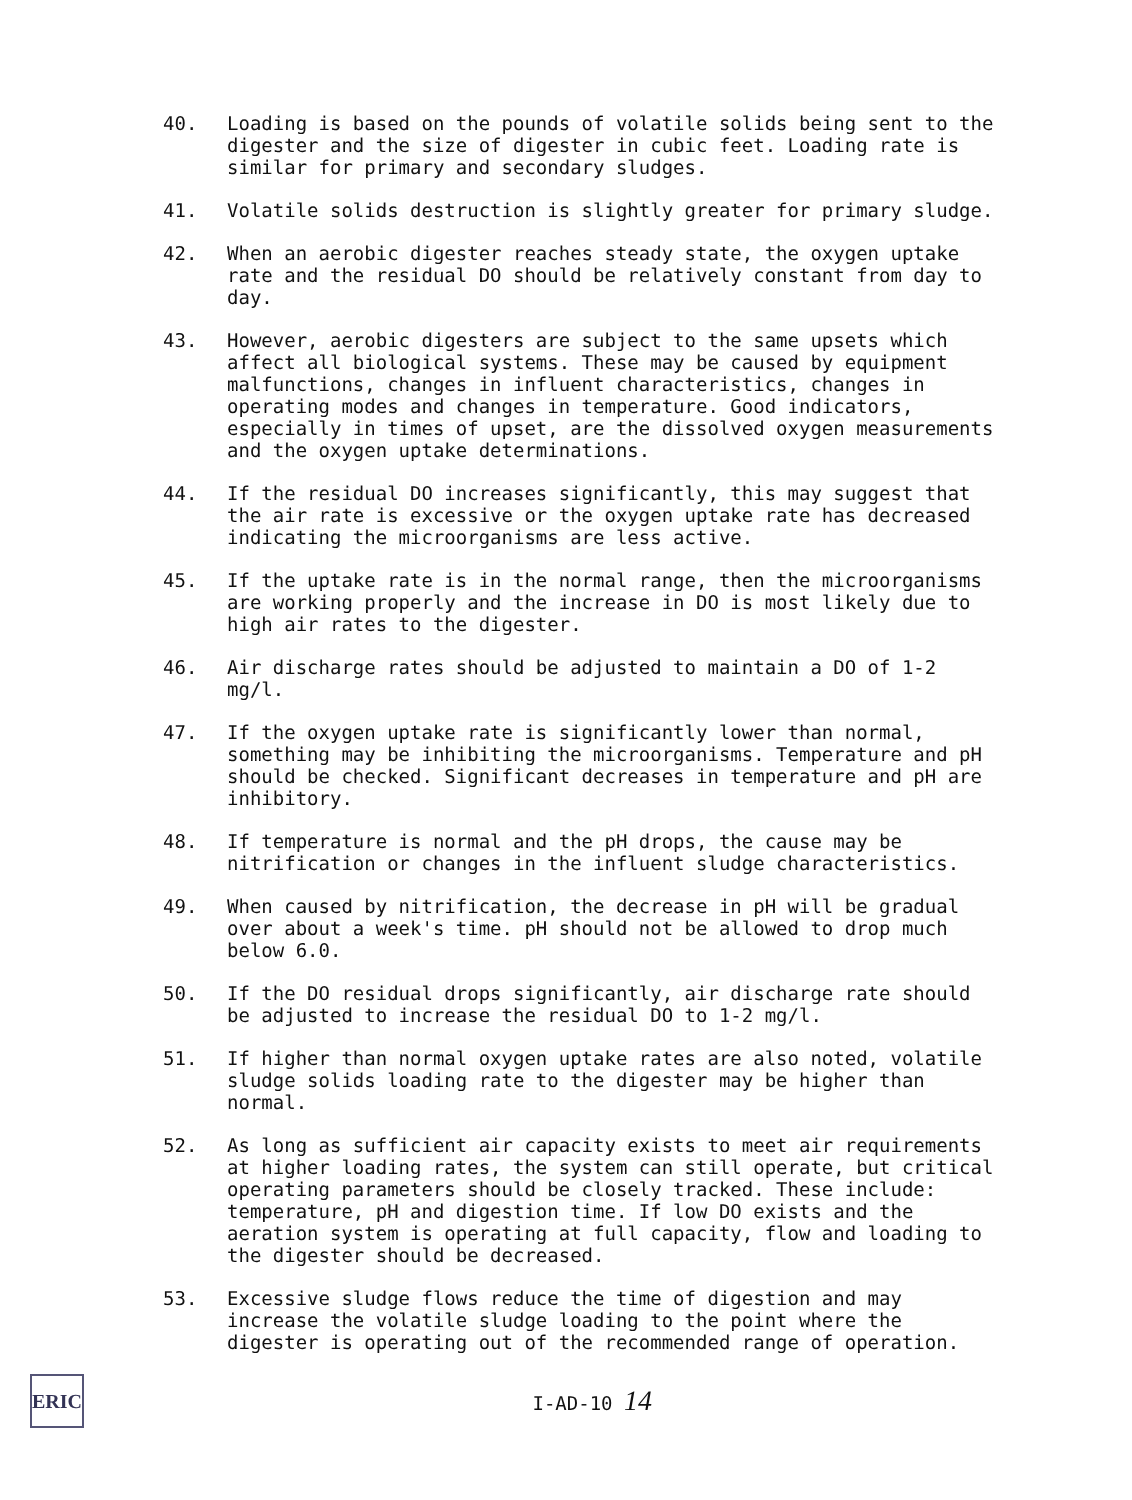40. Loading is based on the pounds of volatile solids being sent to the digester and the size of digester in cubic feet. Loading rate is similar for primary and secondary sludges.
41. Volatile solids destruction is slightly greater for primary sludge.
42. When an aerobic digester reaches steady state, the oxygen uptake rate and the residual DO should be relatively constant from day to day.
43. However, aerobic digesters are subject to the same upsets which affect all biological systems. These may be caused by equipment malfunctions, changes in influent characteristics, changes in operating modes and changes in temperature. Good indicators, especially in times of upset, are the dissolved oxygen measurements and the oxygen uptake determinations.
44. If the residual DO increases significantly, this may suggest that the air rate is excessive or the oxygen uptake rate has decreased indicating the microorganisms are less active.
45. If the uptake rate is in the normal range, then the microorganisms are working properly and the increase in DO is most likely due to high air rates to the digester.
46. Air discharge rates should be adjusted to maintain a DO of 1-2 mg/l.
47. If the oxygen uptake rate is significantly lower than normal, something may be inhibiting the microorganisms. Temperature and pH should be checked. Significant decreases in temperature and pH are inhibitory.
48. If temperature is normal and the pH drops, the cause may be nitrification or changes in the influent sludge characteristics.
49. When caused by nitrification, the decrease in pH will be gradual over about a week's time. pH should not be allowed to drop much below 6.0.
50. If the DO residual drops significantly, air discharge rate should be adjusted to increase the residual DO to 1-2 mg/l.
51. If higher than normal oxygen uptake rates are also noted, volatile sludge solids loading rate to the digester may be higher than normal.
52. As long as sufficient air capacity exists to meet air requirements at higher loading rates, the system can still operate, but critical operating parameters should be closely tracked. These include: temperature, pH and digestion time. If low DO exists and the aeration system is operating at full capacity, flow and loading to the digester should be decreased.
53. Excessive sludge flows reduce the time of digestion and may increase the volatile sludge loading to the point where the digester is operating out of the recommended range of operation.
ERIC
I-AD-10 14